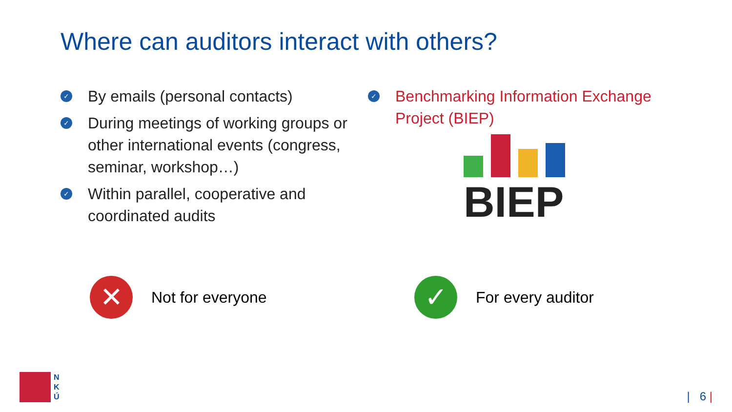Where can auditors interact with others?
✓ By emails (personal contacts)
✓ During meetings of working groups or other international events (congress, seminar, workshop…)
✓ Within parallel, cooperative and coordinated audits
✓ Benchmarking Information Exchange Project (BIEP)
BIEP
✕
Not for everyone
✓
For every auditor
N
K
Ú
| 6 |